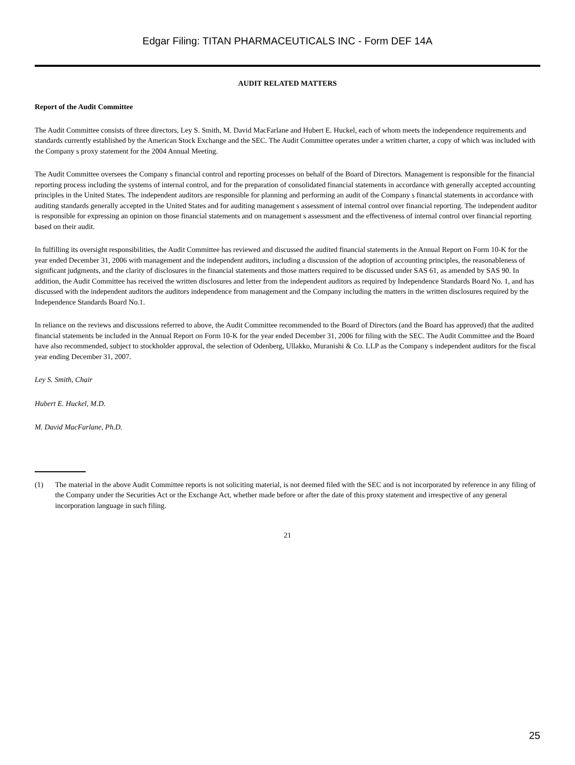Edgar Filing: TITAN PHARMACEUTICALS INC - Form DEF 14A
AUDIT RELATED MATTERS
Report of the Audit Committee
The Audit Committee consists of three directors, Ley S. Smith, M. David MacFarlane and Hubert E. Huckel, each of whom meets the independence requirements and standards currently established by the American Stock Exchange and the SEC. The Audit Committee operates under a written charter, a copy of which was included with the Company s proxy statement for the 2004 Annual Meeting.
The Audit Committee oversees the Company s financial control and reporting processes on behalf of the Board of Directors. Management is responsible for the financial reporting process including the systems of internal control, and for the preparation of consolidated financial statements in accordance with generally accepted accounting principles in the United States. The independent auditors are responsible for planning and performing an audit of the Company s financial statements in accordance with auditing standards generally accepted in the United States and for auditing management s assessment of internal control over financial reporting. The independent auditor is responsible for expressing an opinion on those financial statements and on management s assessment and the effectiveness of internal control over financial reporting based on their audit.
In fulfilling its oversight responsibilities, the Audit Committee has reviewed and discussed the audited financial statements in the Annual Report on Form 10-K for the year ended December 31, 2006 with management and the independent auditors, including a discussion of the adoption of accounting principles, the reasonableness of significant judgments, and the clarity of disclosures in the financial statements and those matters required to be discussed under SAS 61, as amended by SAS 90. In addition, the Audit Committee has received the written disclosures and letter from the independent auditors as required by Independence Standards Board No. 1, and has discussed with the independent auditors the auditors independence from management and the Company including the matters in the written disclosures required by the Independence Standards Board No.1.
In reliance on the reviews and discussions referred to above, the Audit Committee recommended to the Board of Directors (and the Board has approved) that the audited financial statements be included in the Annual Report on Form 10-K for the year ended December 31, 2006 for filing with the SEC. The Audit Committee and the Board have also recommended, subject to stockholder approval, the selection of Odenberg, Ullakko, Muranishi & Co. LLP as the Company s independent auditors for the fiscal year ending December 31, 2007.
Ley S. Smith, Chair
Hubert E. Huckel, M.D.
M. David MacFarlane, Ph.D.
(1) The material in the above Audit Committee reports is not soliciting material, is not deemed filed with the SEC and is not incorporated by reference in any filing of the Company under the Securities Act or the Exchange Act, whether made before or after the date of this proxy statement and irrespective of any general incorporation language in such filing.
21
25